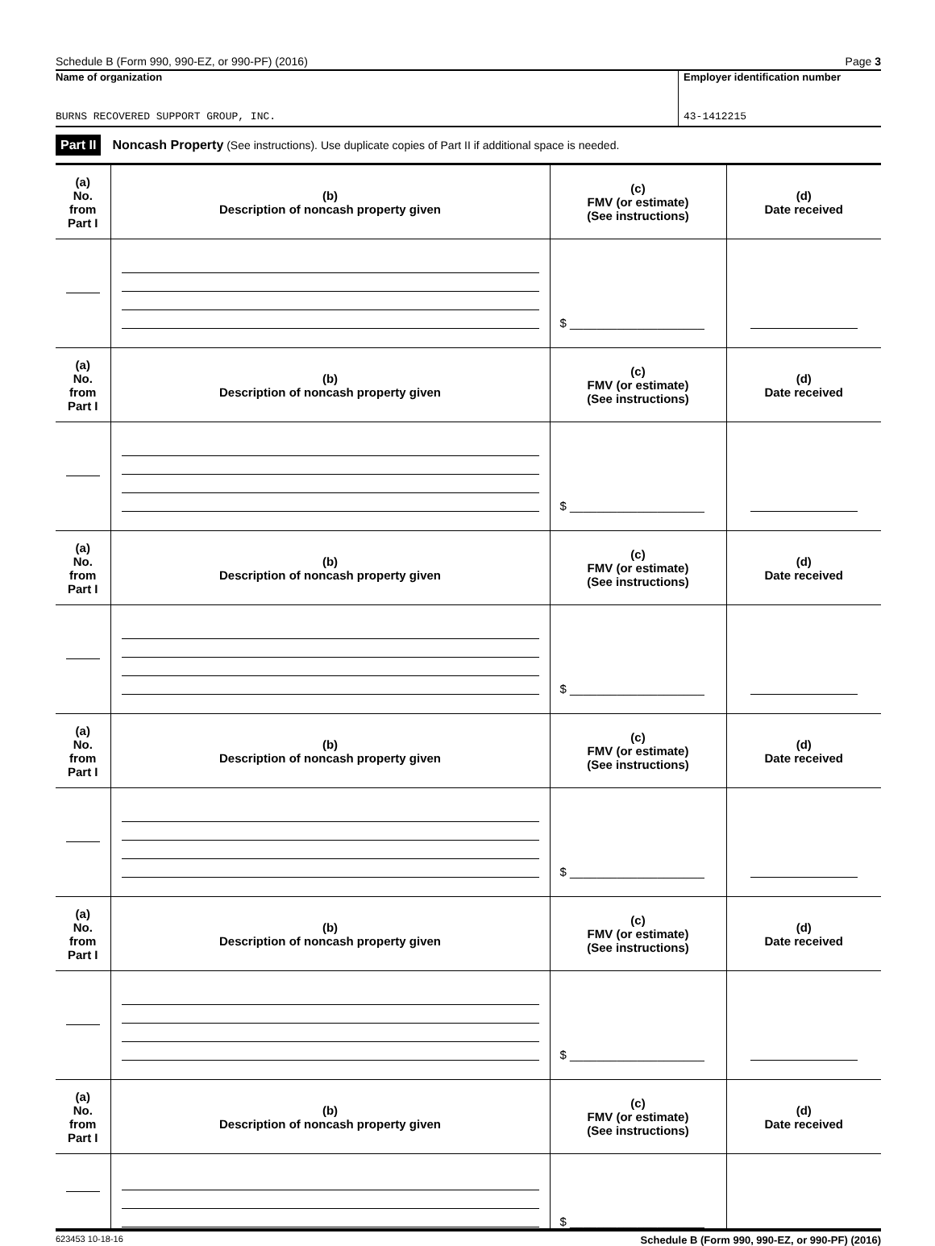Schedule B (Form 990, 990-EZ, or 990-PF) (2016) Page 3
Name of organization
BURNS RECOVERED SUPPORT GROUP, INC.
Employer identification number
43-1412215
Part II Noncash Property (See instructions). Use duplicate copies of Part II if additional space is needed.
| (a) No. from Part I | (b) Description of noncash property given | (c) FMV (or estimate) (See instructions) | (d) Date received |
| --- | --- | --- | --- |
| | | $ ____________________ | |
| (a) No. from Part I | (b) Description of noncash property given | (c) FMV (or estimate) (See instructions) | (d) Date received |
| | | $ ____________________ | |
| (a) No. from Part I | (b) Description of noncash property given | (c) FMV (or estimate) (See instructions) | (d) Date received |
| | | $ ____________________ | |
| (a) No. from Part I | (b) Description of noncash property given | (c) FMV (or estimate) (See instructions) | (d) Date received |
| | | $ ____________________ | |
| (a) No. from Part I | (b) Description of noncash property given | (c) FMV (or estimate) (See instructions) | (d) Date received |
| | | $ ____________________ | |
| (a) No. from Part I | (b) Description of noncash property given | (c) FMV (or estimate) (See instructions) | (d) Date received |
| | | $ ____________________ | |
623453 10-18-16 Schedule B (Form 990, 990-EZ, or 990-PF) (2016)